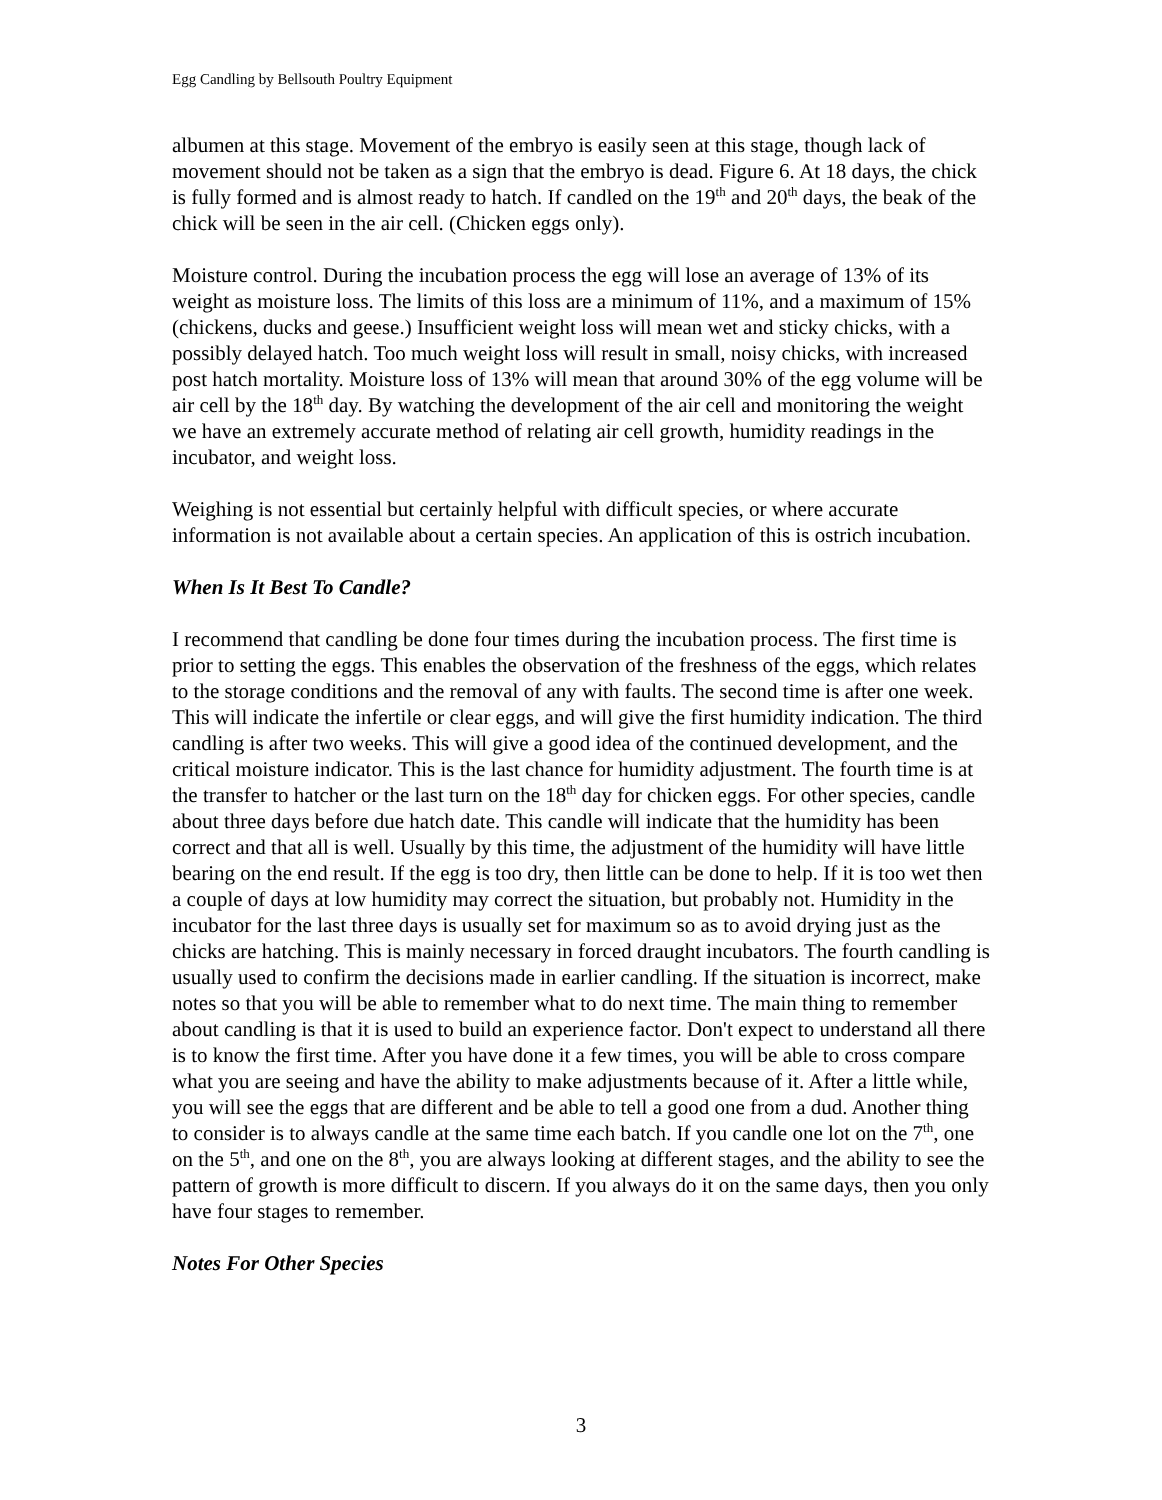Egg Candling by Bellsouth Poultry Equipment
albumen at this stage. Movement of the embryo is easily seen at this stage, though lack of movement should not be taken as a sign that the embryo is dead. Figure 6. At 18 days, the chick is fully formed and is almost ready to hatch. If candled on the 19<sup>th</sup> and 20<sup>th</sup> days, the beak of the chick will be seen in the air cell. (Chicken eggs only).
Moisture control. During the incubation process the egg will lose an average of 13% of its weight as moisture loss. The limits of this loss are a minimum of 11%, and a maximum of 15% (chickens, ducks and geese.) Insufficient weight loss will mean wet and sticky chicks, with a possibly delayed hatch. Too much weight loss will result in small, noisy chicks, with increased post hatch mortality. Moisture loss of 13% will mean that around 30% of the egg volume will be air cell by the 18<sup>th</sup> day. By watching the development of the air cell and monitoring the weight we have an extremely accurate method of relating air cell growth, humidity readings in the incubator, and weight loss.
Weighing is not essential but certainly helpful with difficult species, or where accurate information is not available about a certain species. An application of this is ostrich incubation.
When Is It Best To Candle?
I recommend that candling be done four times during the incubation process. The first time is prior to setting the eggs. This enables the observation of the freshness of the eggs, which relates to the storage conditions and the removal of any with faults. The second time is after one week. This will indicate the infertile or clear eggs, and will give the first humidity indication. The third candling is after two weeks. This will give a good idea of the continued development, and the critical moisture indicator. This is the last chance for humidity adjustment. The fourth time is at the transfer to hatcher or the last turn on the 18<sup>th</sup> day for chicken eggs. For other species, candle about three days before due hatch date. This candle will indicate that the humidity has been correct and that all is well. Usually by this time, the adjustment of the humidity will have little bearing on the end result. If the egg is too dry, then little can be done to help. If it is too wet then a couple of days at low humidity may correct the situation, but probably not. Humidity in the incubator for the last three days is usually set for maximum so as to avoid drying just as the chicks are hatching. This is mainly necessary in forced draught incubators. The fourth candling is usually used to confirm the decisions made in earlier candling. If the situation is incorrect, make notes so that you will be able to remember what to do next time. The main thing to remember about candling is that it is used to build an experience factor. Don't expect to understand all there is to know the first time. After you have done it a few times, you will be able to cross compare what you are seeing and have the ability to make adjustments because of it. After a little while, you will see the eggs that are different and be able to tell a good one from a dud. Another thing to consider is to always candle at the same time each batch. If you candle one lot on the 7<sup>th</sup>, one on the 5<sup>th</sup>, and one on the 8<sup>th</sup>, you are always looking at different stages, and the ability to see the pattern of growth is more difficult to discern. If you always do it on the same days, then you only have four stages to remember.
Notes For Other Species
3